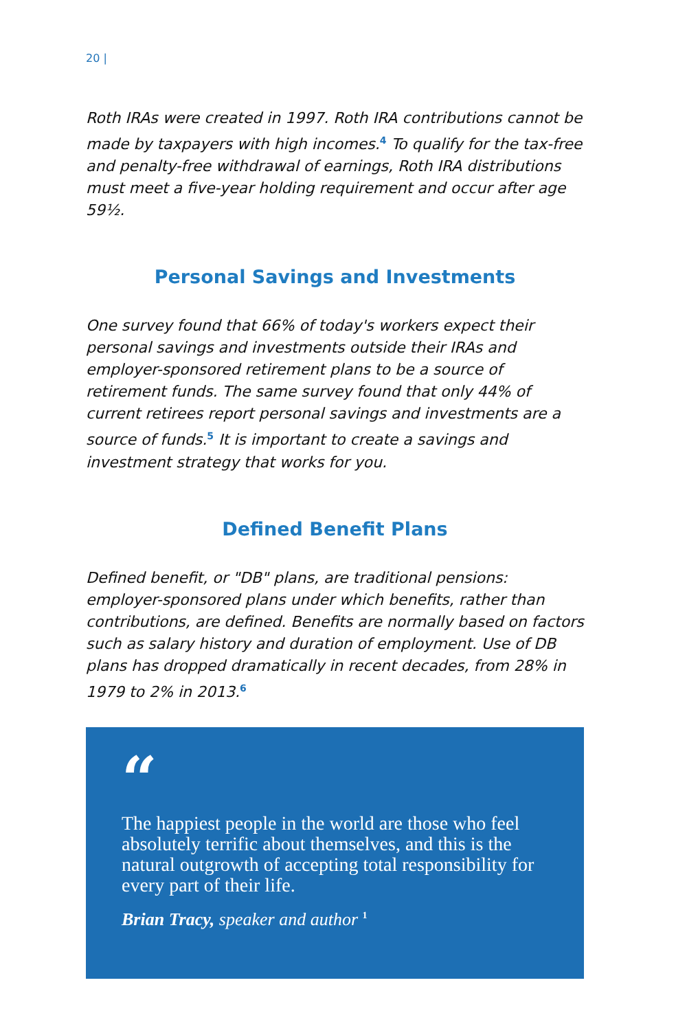20 |
Roth IRAs were created in 1997. Roth IRA contributions cannot be made by taxpayers with high incomes.<sup>4</sup> To qualify for the tax-free and penalty-free withdrawal of earnings, Roth IRA distributions must meet a five-year holding requirement and occur after age 59½.
Personal Savings and Investments
One survey found that 66% of today's workers expect their personal savings and investments outside their IRAs and employer-sponsored retirement plans to be a source of retirement funds. The same survey found that only 44% of current retirees report personal savings and investments are a source of funds.<sup>5</sup> It is important to create a savings and investment strategy that works for you.
Defined Benefit Plans
Defined benefit, or "DB" plans, are traditional pensions: employer-sponsored plans under which benefits, rather than contributions, are defined. Benefits are normally based on factors such as salary history and duration of employment. Use of DB plans has dropped dramatically in recent decades, from 28% in 1979 to 2% in 2013.<sup>6</sup>
“
The happiest people in the world are those who feel absolutely terrific about themselves, and this is the natural outgrowth of accepting total responsibility for every part of their life.
Brian Tracy, speaker and author <sup>1</sup>